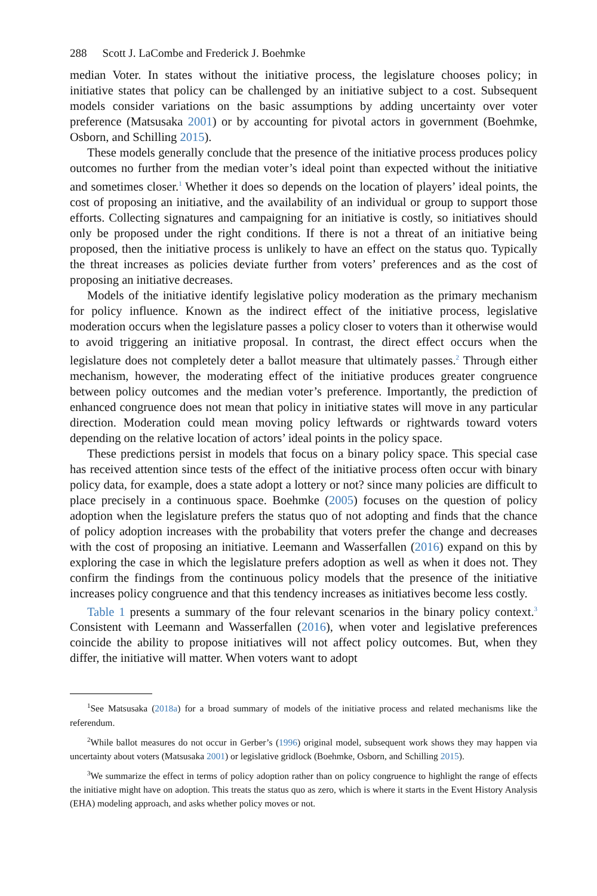288 Scott J. LaCombe and Frederick J. Boehmke
median Voter. In states without the initiative process, the legislature chooses policy; in initiative states that policy can be challenged by an initiative subject to a cost. Subsequent models consider variations on the basic assumptions by adding uncertainty over voter preference (Matsusaka 2001) or by accounting for pivotal actors in government (Boehmke, Osborn, and Schilling 2015).
These models generally conclude that the presence of the initiative process produces policy outcomes no further from the median voter’s ideal point than expected without the initiative and sometimes closer.<sup>1</sup> Whether it does so depends on the location of players’ ideal points, the cost of proposing an initiative, and the availability of an individual or group to support those efforts. Collecting signatures and campaigning for an initiative is costly, so initiatives should only be proposed under the right conditions. If there is not a threat of an initiative being proposed, then the initiative process is unlikely to have an effect on the status quo. Typically the threat increases as policies deviate further from voters’ preferences and as the cost of proposing an initiative decreases.
Models of the initiative identify legislative policy moderation as the primary mechanism for policy influence. Known as the indirect effect of the initiative process, legislative moderation occurs when the legislature passes a policy closer to voters than it otherwise would to avoid triggering an initiative proposal. In contrast, the direct effect occurs when the legislature does not completely deter a ballot measure that ultimately passes.<sup>2</sup> Through either mechanism, however, the moderating effect of the initiative produces greater congruence between policy outcomes and the median voter’s preference. Importantly, the prediction of enhanced congruence does not mean that policy in initiative states will move in any particular direction. Moderation could mean moving policy leftwards or rightwards toward voters depending on the relative location of actors’ ideal points in the policy space.
These predictions persist in models that focus on a binary policy space. This special case has received attention since tests of the effect of the initiative process often occur with binary policy data, for example, does a state adopt a lottery or not? since many policies are difficult to place precisely in a continuous space. Boehmke (2005) focuses on the question of policy adoption when the legislature prefers the status quo of not adopting and finds that the chance of policy adoption increases with the probability that voters prefer the change and decreases with the cost of proposing an initiative. Leemann and Wasserfallen (2016) expand on this by exploring the case in which the legislature prefers adoption as well as when it does not. They confirm the findings from the continuous policy models that the presence of the initiative increases policy congruence and that this tendency increases as initiatives become less costly.
Table 1 presents a summary of the four relevant scenarios in the binary policy context.<sup>3</sup> Consistent with Leemann and Wasserfallen (2016), when voter and legislative preferences coincide the ability to propose initiatives will not affect policy outcomes. But, when they differ, the initiative will matter. When voters want to adopt
<sup>1</sup> See Matsusaka (2018a) for a broad summary of models of the initiative process and related mechanisms like the referendum.
<sup>2</sup> While ballot measures do not occur in Gerber’s (1996) original model, subsequent work shows they may happen via uncertainty about voters (Matsusaka 2001) or legislative gridlock (Boehmke, Osborn, and Schilling 2015).
<sup>3</sup> We summarize the effect in terms of policy adoption rather than on policy congruence to highlight the range of effects the initiative might have on adoption. This treats the status quo as zero, which is where it starts in the Event History Analysis (EHA) modeling approach, and asks whether policy moves or not.